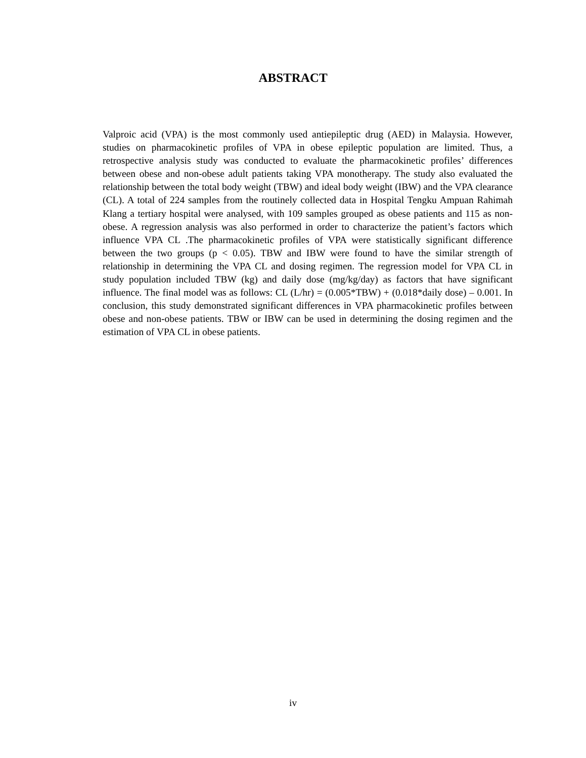ABSTRACT
Valproic acid (VPA) is the most commonly used antiepileptic drug (AED) in Malaysia. However, studies on pharmacokinetic profiles of VPA in obese epileptic population are limited. Thus, a retrospective analysis study was conducted to evaluate the pharmacokinetic profiles’ differences between obese and non-obese adult patients taking VPA monotherapy. The study also evaluated the relationship between the total body weight (TBW) and ideal body weight (IBW) and the VPA clearance (CL). A total of 224 samples from the routinely collected data in Hospital Tengku Ampuan Rahimah Klang a tertiary hospital were analysed, with 109 samples grouped as obese patients and 115 as non-obese. A regression analysis was also performed in order to characterize the patient’s factors which influence VPA CL .The pharmacokinetic profiles of VPA were statistically significant difference between the two groups (p < 0.05). TBW and IBW were found to have the similar strength of relationship in determining the VPA CL and dosing regimen. The regression model for VPA CL in study population included TBW (kg) and daily dose (mg/kg/day) as factors that have significant influence. The final model was as follows: CL (L/hr) = (0.005*TBW) + (0.018*daily dose) – 0.001. In conclusion, this study demonstrated significant differences in VPA pharmacokinetic profiles between obese and non-obese patients. TBW or IBW can be used in determining the dosing regimen and the estimation of VPA CL in obese patients.
iv